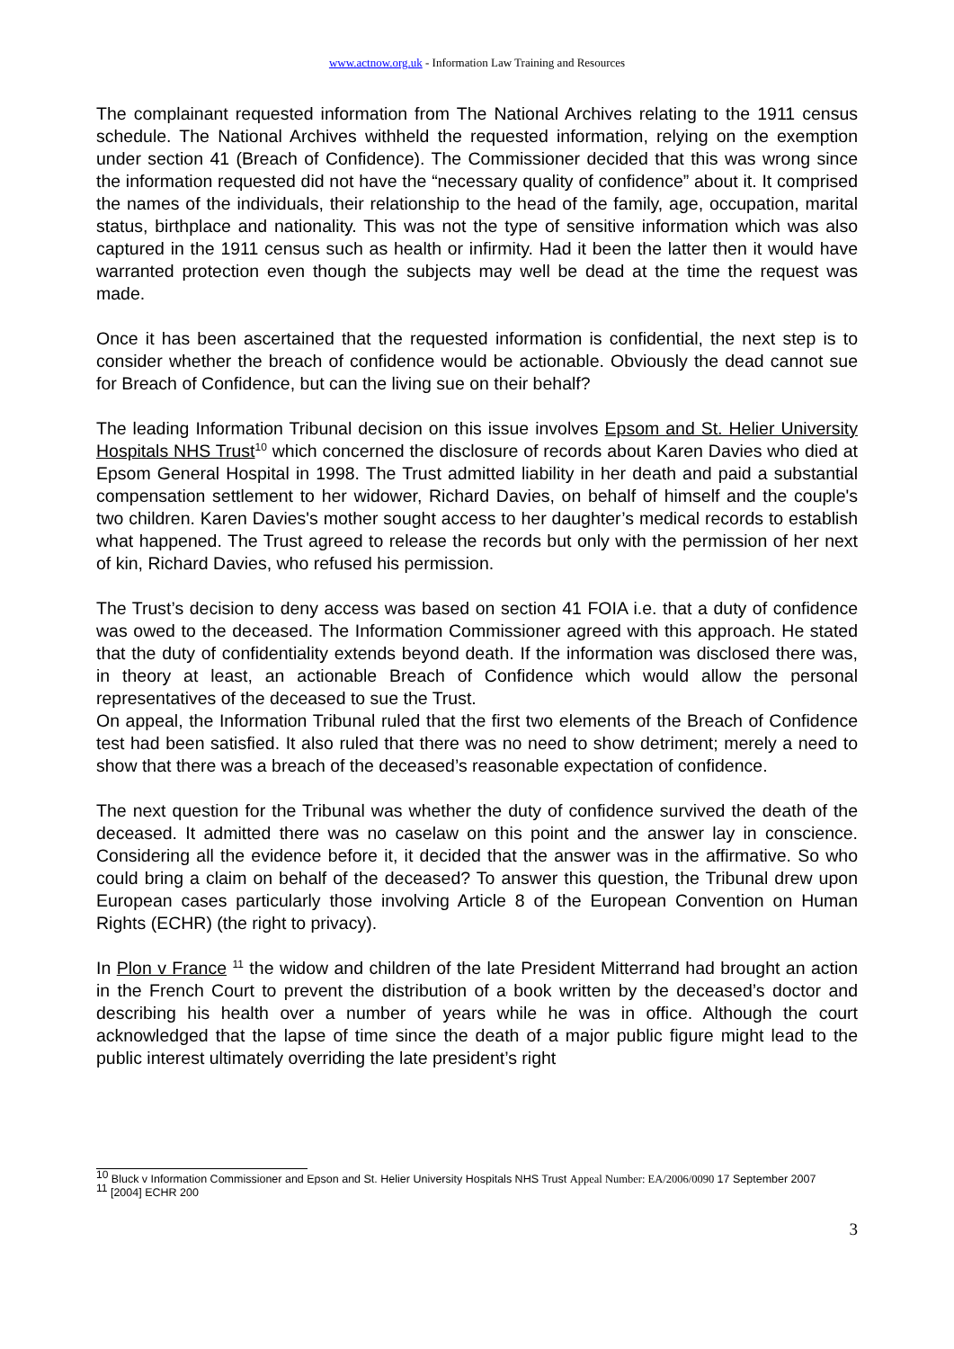www.actnow.org.uk - Information Law Training and Resources
The complainant requested information from The National Archives relating to the 1911 census schedule. The National Archives withheld the requested information, relying on the exemption under section 41 (Breach of Confidence). The Commissioner decided that this was wrong since the information requested did not have the “necessary quality of confidence” about it. It comprised the names of the individuals, their relationship to the head of the family, age, occupation, marital status, birthplace and nationality. This was not the type of sensitive information which was also captured in the 1911 census such as health or infirmity. Had it been the latter then it would have warranted protection even though the subjects may well be dead at the time the request was made.
Once it has been ascertained that the requested information is confidential, the next step is to consider whether the breach of confidence would be actionable. Obviously the dead cannot sue for Breach of Confidence, but can the living sue on their behalf?
The leading Information Tribunal decision on this issue involves Epsom and St. Helier University Hospitals NHS Trust<sup>10</sup> which concerned the disclosure of records about Karen Davies who died at Epsom General Hospital in 1998. The Trust admitted liability in her death and paid a substantial compensation settlement to her widower, Richard Davies, on behalf of himself and the couple's two children. Karen Davies's mother sought access to her daughter’s medical records to establish what happened. The Trust agreed to release the records but only with the permission of her next of kin, Richard Davies, who refused his permission.
The Trust’s decision to deny access was based on section 41 FOIA i.e. that a duty of confidence was owed to the deceased. The Information Commissioner agreed with this approach. He stated that the duty of confidentiality extends beyond death. If the information was disclosed there was, in theory at least, an actionable Breach of Confidence which would allow the personal representatives of the deceased to sue the Trust.
On appeal, the Information Tribunal ruled that the first two elements of the Breach of Confidence test had been satisfied. It also ruled that there was no need to show detriment; merely a need to show that there was a breach of the deceased’s reasonable expectation of confidence.
The next question for the Tribunal was whether the duty of confidence survived the death of the deceased. It admitted there was no caselaw on this point and the answer lay in conscience. Considering all the evidence before it, it decided that the answer was in the affirmative. So who could bring a claim on behalf of the deceased? To answer this question, the Tribunal drew upon European cases particularly those involving Article 8 of the European Convention on Human Rights (ECHR) (the right to privacy).
In Plon v France <sup>11</sup> the widow and children of the late President Mitterrand had brought an action in the French Court to prevent the distribution of a book written by the deceased’s doctor and describing his health over a number of years while he was in office. Although the court acknowledged that the lapse of time since the death of a major public figure might lead to the public interest ultimately overriding the late president’s right
<sup>10</sup> Bluck v Information Commissioner and Epson and St. Helier University Hospitals NHS Trust Appeal Number: EA/2006/0090 17 September 2007
<sup>11</sup> [2004] ECHR 200
3